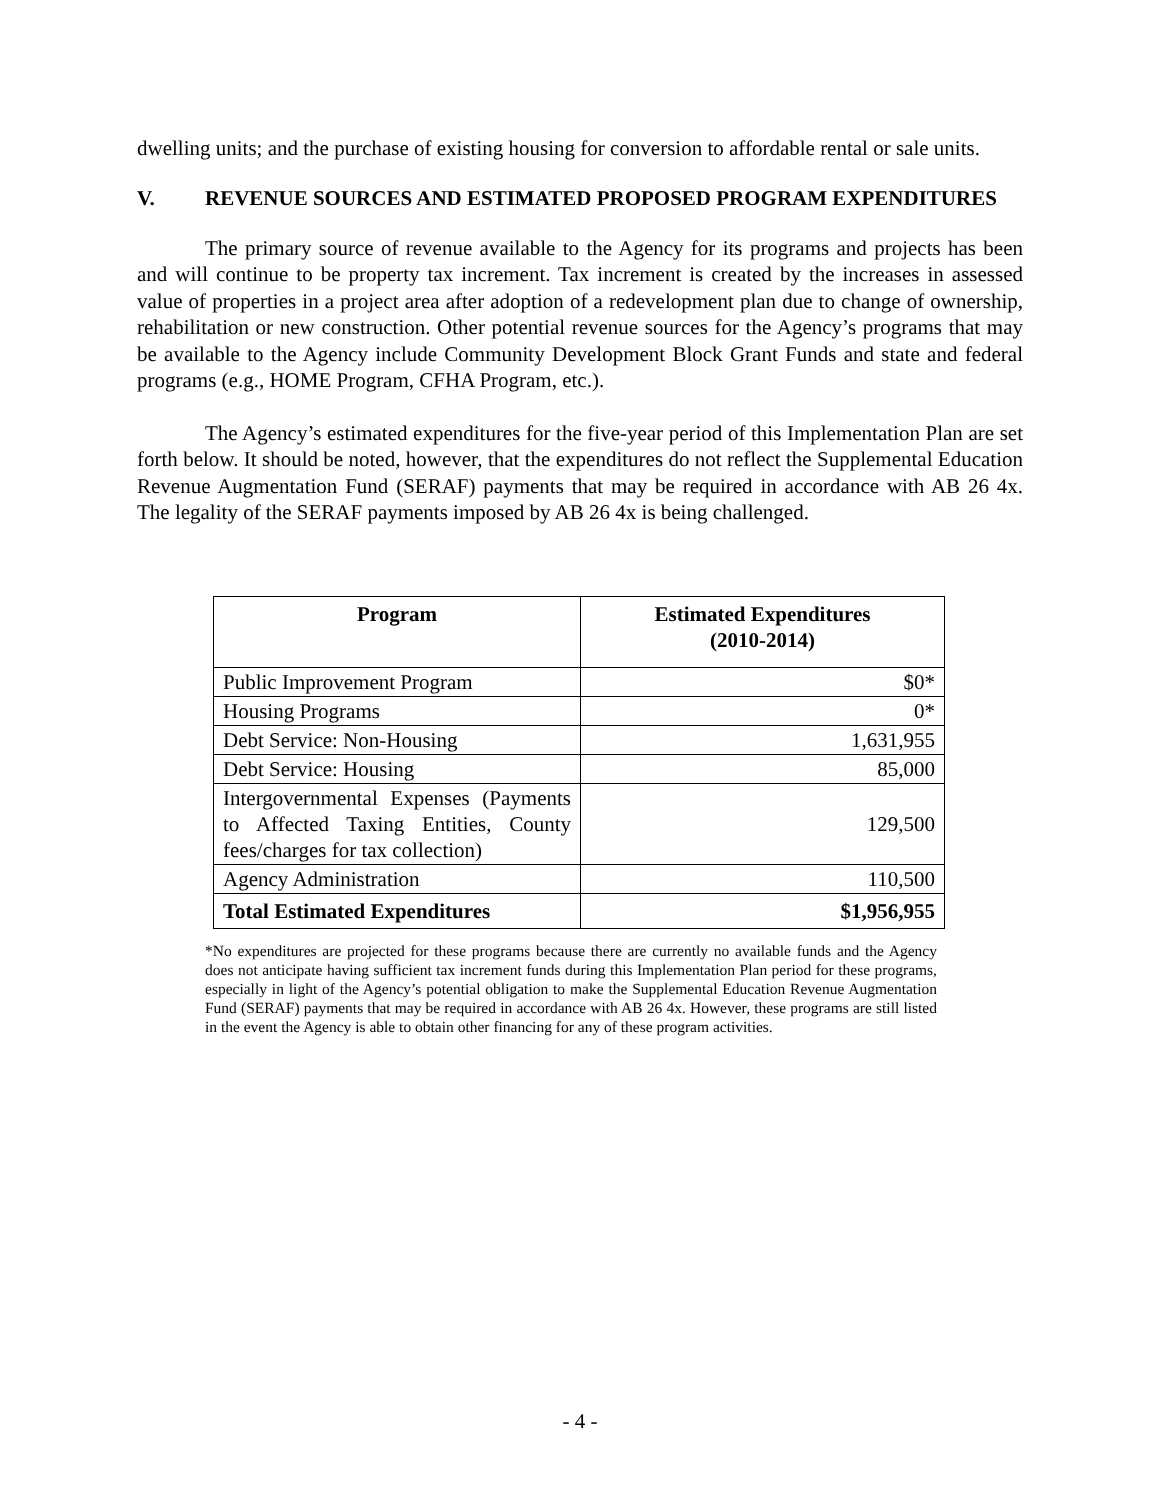dwelling units; and the purchase of existing housing for conversion to affordable rental or sale units.
V. REVENUE SOURCES AND ESTIMATED PROPOSED PROGRAM EXPENDITURES
The primary source of revenue available to the Agency for its programs and projects has been and will continue to be property tax increment. Tax increment is created by the increases in assessed value of properties in a project area after adoption of a redevelopment plan due to change of ownership, rehabilitation or new construction. Other potential revenue sources for the Agency’s programs that may be available to the Agency include Community Development Block Grant Funds and state and federal programs (e.g., HOME Program, CFHA Program, etc.).
The Agency’s estimated expenditures for the five-year period of this Implementation Plan are set forth below. It should be noted, however, that the expenditures do not reflect the Supplemental Education Revenue Augmentation Fund (SERAF) payments that may be required in accordance with AB 26 4x. The legality of the SERAF payments imposed by AB 26 4x is being challenged.
| Program | Estimated Expenditures (2010-2014) |
| --- | --- |
| Public Improvement Program | $0* |
| Housing Programs | 0* |
| Debt Service: Non-Housing | 1,631,955 |
| Debt Service: Housing | 85,000 |
| Intergovernmental Expenses (Payments to Affected Taxing Entities, County fees/charges for tax collection) | 129,500 |
| Agency Administration | 110,500 |
| Total Estimated Expenditures | $1,956,955 |
*No expenditures are projected for these programs because there are currently no available funds and the Agency does not anticipate having sufficient tax increment funds during this Implementation Plan period for these programs, especially in light of the Agency’s potential obligation to make the Supplemental Education Revenue Augmentation Fund (SERAF) payments that may be required in accordance with AB 26 4x. However, these programs are still listed in the event the Agency is able to obtain other financing for any of these program activities.
- 4 -